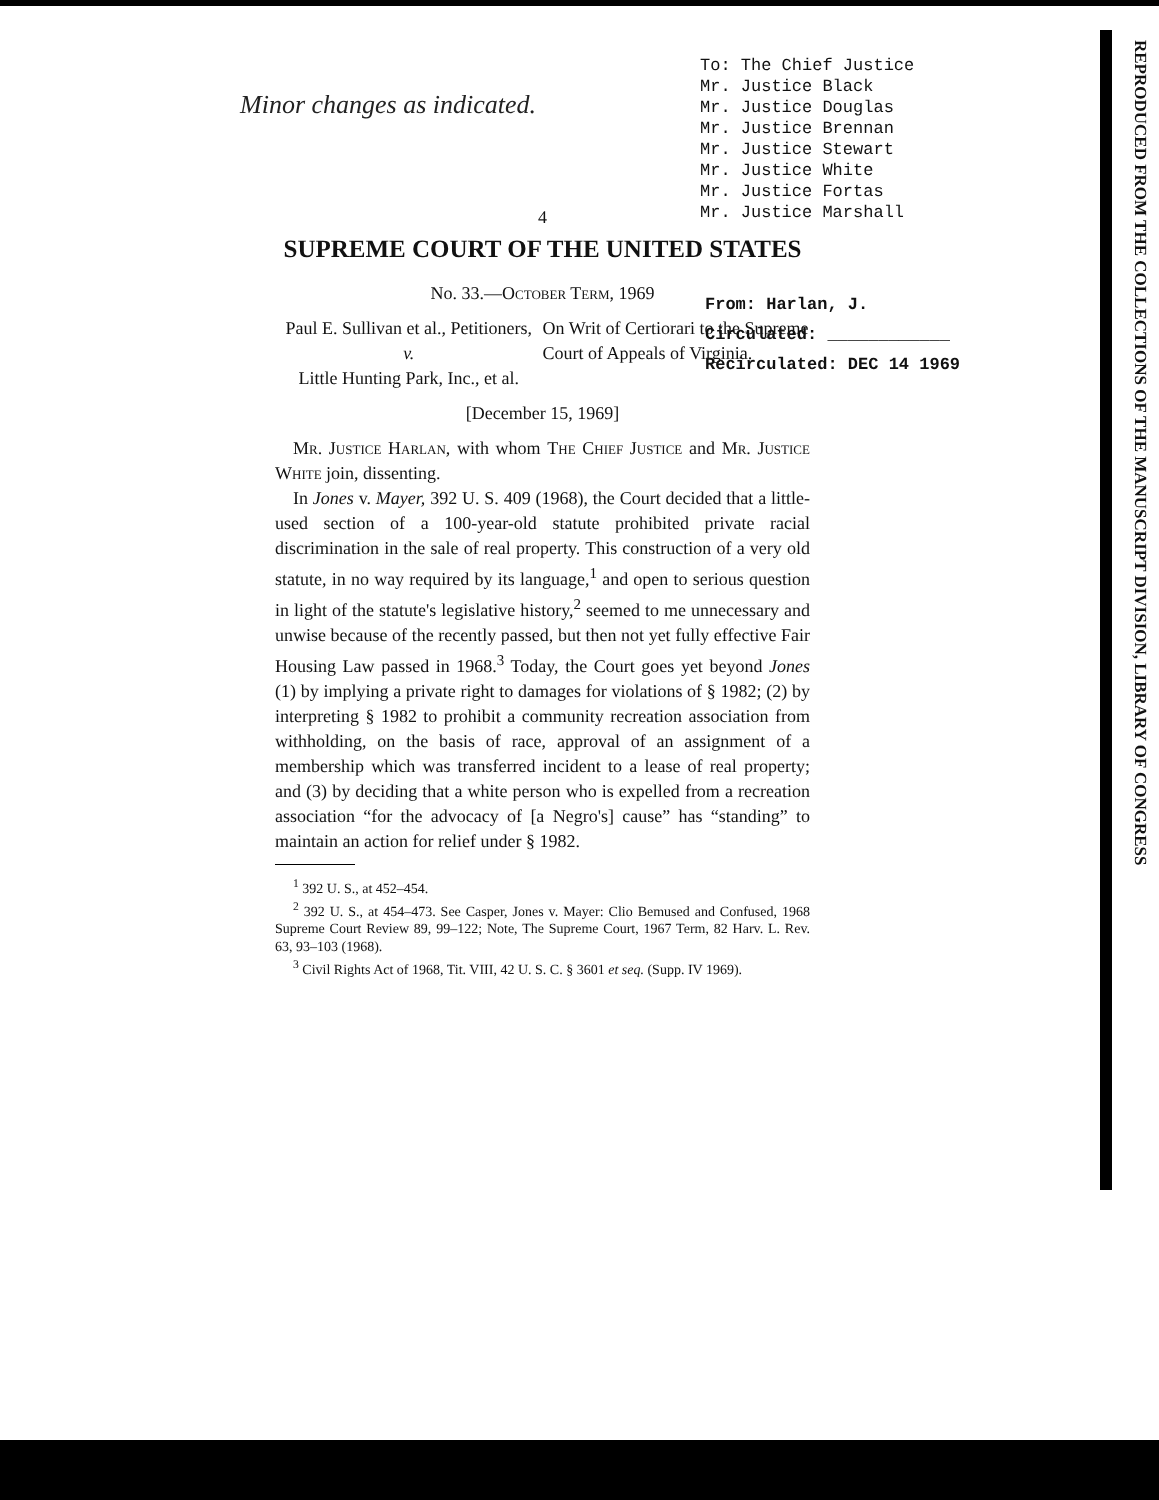Minor changes as indicated.
To: The Chief Justice
Mr. Justice Black
Mr. Justice Douglas
Mr. Justice Brennan
Mr. Justice Stewart
Mr. Justice White
Mr. Justice Fortas
Mr. Justice Marshall
4
SUPREME COURT OF THE UNITED STATES
No. 33.—October Term, 1969
Paul E. Sullivan et al., Petitioners,
v.
Little Hunting Park, Inc., et al.
On Writ of Certiorari to the Supreme Court of Appeals of Virginia.
[December 15, 1969]
Mr. Justice Harlan, with whom The Chief Justice and Mr. Justice White join, dissenting.
In Jones v. Mayer, 392 U. S. 409 (1968), the Court decided that a little-used section of a 100-year-old statute prohibited private racial discrimination in the sale of real property. This construction of a very old statute, in no way required by its language,<sup>1</sup> and open to serious question in light of the statute's legislative history,<sup>2</sup> seemed to me unnecessary and unwise because of the recently passed, but then not yet fully effective Fair Housing Law passed in 1968.<sup>3</sup> Today, the Court goes yet beyond Jones (1) by implying a private right to damages for violations of § 1982; (2) by interpreting § 1982 to prohibit a community recreation association from withholding, on the basis of race, approval of an assignment of a membership which was transferred incident to a lease of real property; and (3) by deciding that a white person who is expelled from a recreation association “for the advocacy of [a Negro's] cause” has “standing” to maintain an action for relief under § 1982.
<sup>1</sup> 392 U. S., at 452–454.
<sup>2</sup> 392 U. S., at 454–473. See Casper, Jones v. Mayer: Clio Bemused and Confused, 1968 Supreme Court Review 89, 99–122; Note, The Supreme Court, 1967 Term, 82 Harv. L. Rev. 63, 93–103 (1968).
<sup>3</sup> Civil Rights Act of 1968, Tit. VIII, 42 U. S. C. § 3601 et seq. (Supp. IV 1969).
From: Harlan, J.
Circulated: ____________
Recirculated: DEC 14 1969
REPRODUCED FROM THE COLLECTIONS OF THE MANUSCRIPT DIVISION, LIBRARY OF CONGRESS